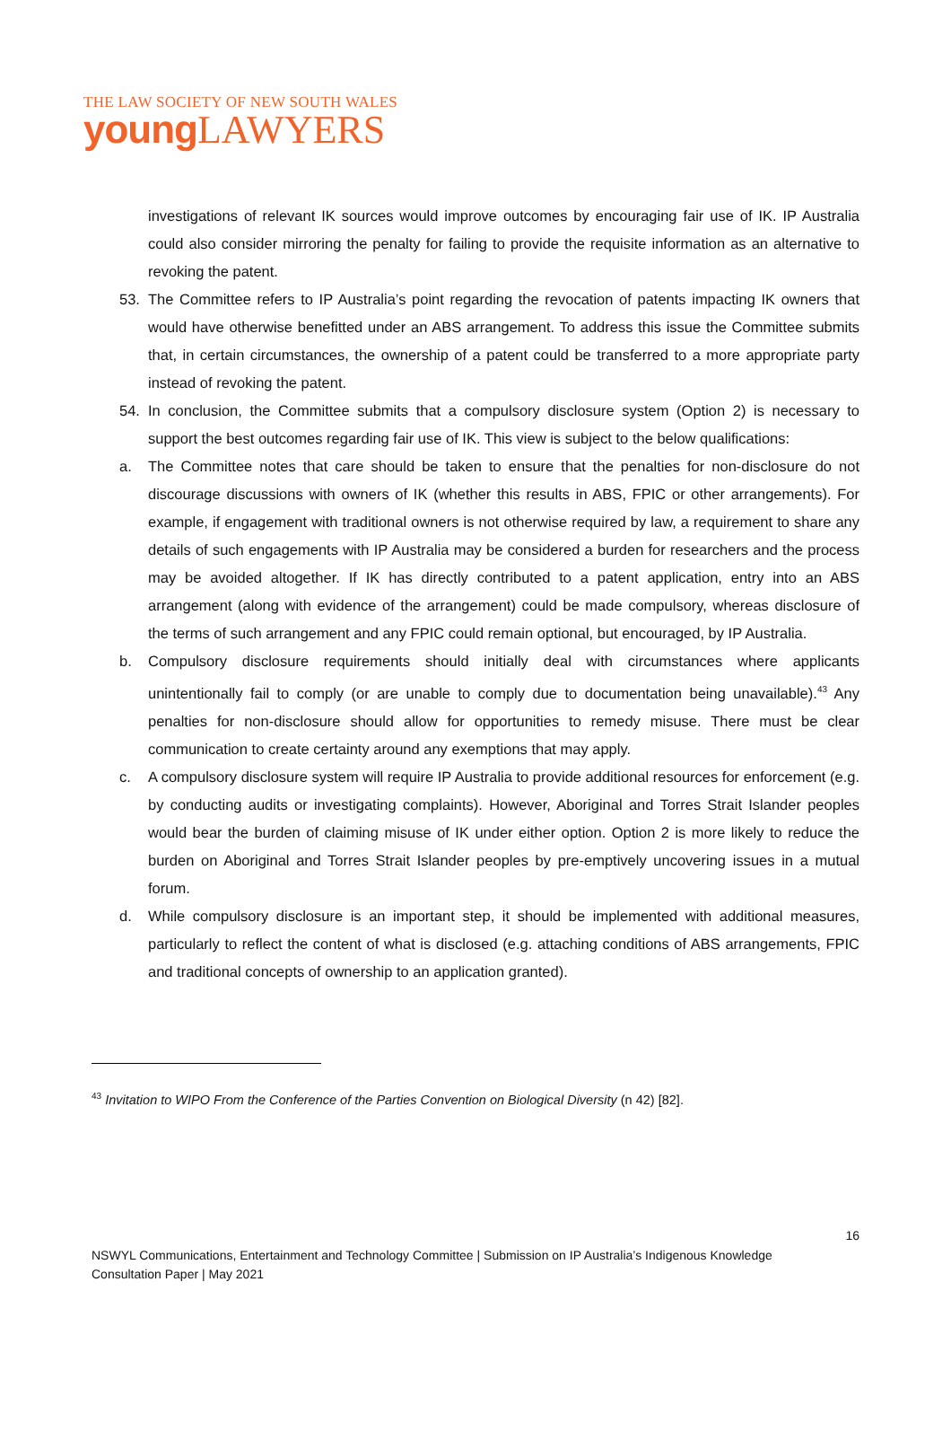THE LAW SOCIETY OF NEW SOUTH WALES
young LAWYERS
investigations of relevant IK sources would improve outcomes by encouraging fair use of IK. IP Australia could also consider mirroring the penalty for failing to provide the requisite information as an alternative to revoking the patent.
53. The Committee refers to IP Australia’s point regarding the revocation of patents impacting IK owners that would have otherwise benefitted under an ABS arrangement. To address this issue the Committee submits that, in certain circumstances, the ownership of a patent could be transferred to a more appropriate party instead of revoking the patent.
54. In conclusion, the Committee submits that a compulsory disclosure system (Option 2) is necessary to support the best outcomes regarding fair use of IK. This view is subject to the below qualifications:
a. The Committee notes that care should be taken to ensure that the penalties for non-disclosure do not discourage discussions with owners of IK (whether this results in ABS, FPIC or other arrangements). For example, if engagement with traditional owners is not otherwise required by law, a requirement to share any details of such engagements with IP Australia may be considered a burden for researchers and the process may be avoided altogether. If IK has directly contributed to a patent application, entry into an ABS arrangement (along with evidence of the arrangement) could be made compulsory, whereas disclosure of the terms of such arrangement and any FPIC could remain optional, but encouraged, by IP Australia.
b. Compulsory disclosure requirements should initially deal with circumstances where applicants unintentionally fail to comply (or are unable to comply due to documentation being unavailable).<sup>43</sup> Any penalties for non-disclosure should allow for opportunities to remedy misuse. There must be clear communication to create certainty around any exemptions that may apply.
c. A compulsory disclosure system will require IP Australia to provide additional resources for enforcement (e.g. by conducting audits or investigating complaints). However, Aboriginal and Torres Strait Islander peoples would bear the burden of claiming misuse of IK under either option. Option 2 is more likely to reduce the burden on Aboriginal and Torres Strait Islander peoples by pre-emptively uncovering issues in a mutual forum.
d. While compulsory disclosure is an important step, it should be implemented with additional measures, particularly to reflect the content of what is disclosed (e.g. attaching conditions of ABS arrangements, FPIC and traditional concepts of ownership to an application granted).
<sup>43</sup> Invitation to WIPO From the Conference of the Parties Convention on Biological Diversity (n 42) [82].
16
NSWYL Communications, Entertainment and Technology Committee | Submission on IP Australia’s Indigenous Knowledge
Consultation Paper | May 2021